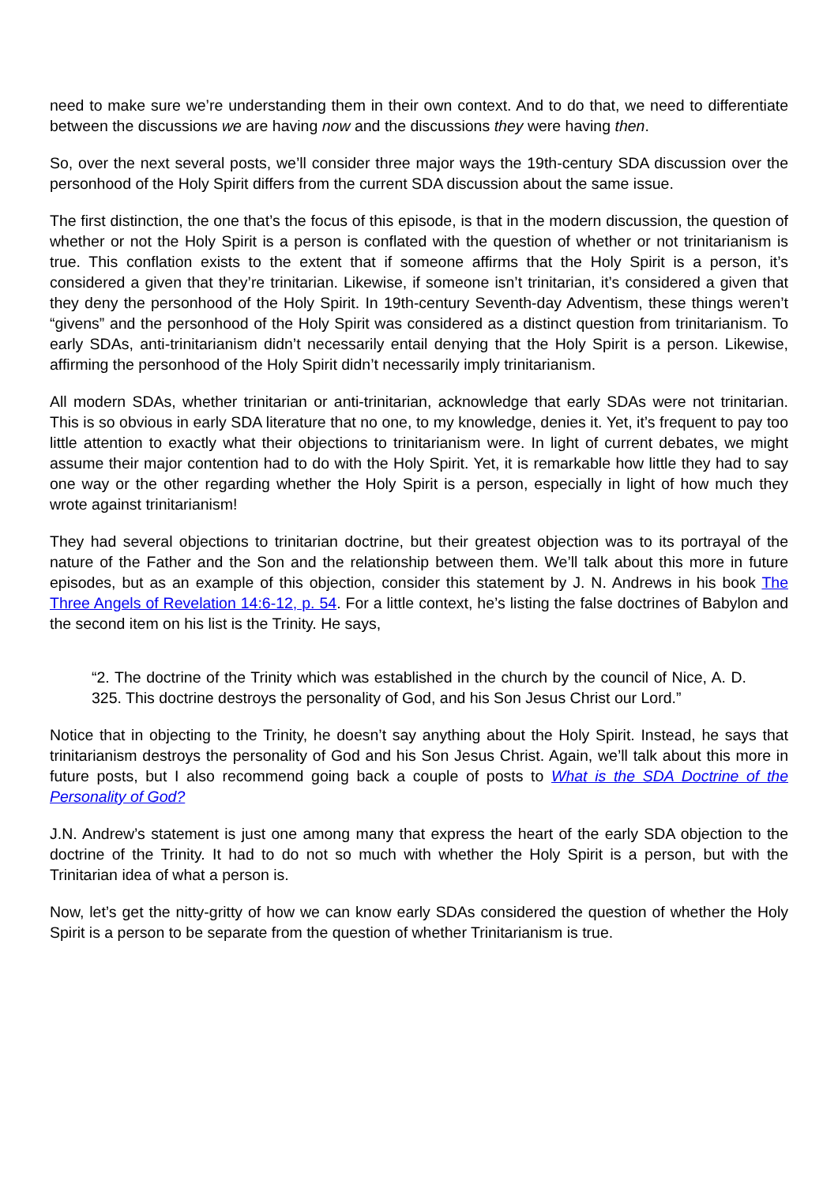need to make sure we’re understanding them in their own context. And to do that, we need to differentiate between the discussions we are having now and the discussions they were having then.
So, over the next several posts, we’ll consider three major ways the 19th-century SDA discussion over the personhood of the Holy Spirit differs from the current SDA discussion about the same issue.
The first distinction, the one that’s the focus of this episode, is that in the modern discussion, the question of whether or not the Holy Spirit is a person is conflated with the question of whether or not trinitarianism is true. This conflation exists to the extent that if someone affirms that the Holy Spirit is a person, it’s considered a given that they’re trinitarian. Likewise, if someone isn’t trinitarian, it’s considered a given that they deny the personhood of the Holy Spirit. In 19th-century Seventh-day Adventism, these things weren’t “givens” and the personhood of the Holy Spirit was considered as a distinct question from trinitarianism. To early SDAs, anti-trinitarianism didn’t necessarily entail denying that the Holy Spirit is a person. Likewise, affirming the personhood of the Holy Spirit didn’t necessarily imply trinitarianism.
All modern SDAs, whether trinitarian or anti-trinitarian, acknowledge that early SDAs were not trinitarian. This is so obvious in early SDA literature that no one, to my knowledge, denies it. Yet, it’s frequent to pay too little attention to exactly what their objections to trinitarianism were. In light of current debates, we might assume their major contention had to do with the Holy Spirit. Yet, it is remarkable how little they had to say one way or the other regarding whether the Holy Spirit is a person, especially in light of how much they wrote against trinitarianism!
They had several objections to trinitarian doctrine, but their greatest objection was to its portrayal of the nature of the Father and the Son and the relationship between them. We’ll talk about this more in future episodes, but as an example of this objection, consider this statement by J. N. Andrews in his book The Three Angels of Revelation 14:6-12, p. 54. For a little context, he’s listing the false doctrines of Babylon and the second item on his list is the Trinity. He says,
“2. The doctrine of the Trinity which was established in the church by the council of Nice, A. D. 325. This doctrine destroys the personality of God, and his Son Jesus Christ our Lord.”
Notice that in objecting to the Trinity, he doesn’t say anything about the Holy Spirit. Instead, he says that trinitarianism destroys the personality of God and his Son Jesus Christ. Again, we’ll talk about this more in future posts, but I also recommend going back a couple of posts to What is the SDA Doctrine of the Personality of God?
J.N. Andrew’s statement is just one among many that express the heart of the early SDA objection to the doctrine of the Trinity. It had to do not so much with whether the Holy Spirit is a person, but with the Trinitarian idea of what a person is.
Now, let’s get the nitty-gritty of how we can know early SDAs considered the question of whether the Holy Spirit is a person to be separate from the question of whether Trinitarianism is true.